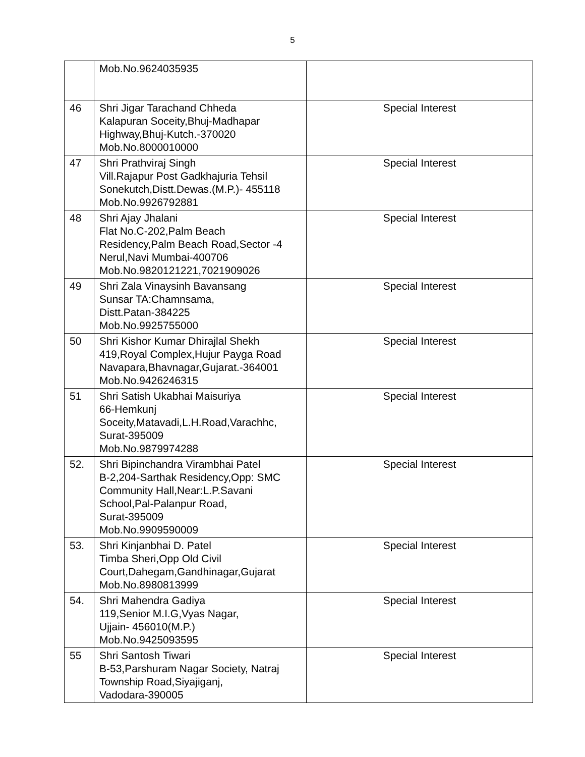5
| | Mob.No.9624035935 | |
| 46 | Shri Jigar Tarachand Chheda Kalapuran Soceity,Bhuj-Madhapar Highway,Bhuj-Kutch.-370020 Mob.No.8000010000 | Special Interest |
| 47 | Shri Prathviraj Singh Vill.Rajapur Post Gadkhajuria Tehsil Sonekutch,Distt.Dewas.(M.P.)- 455118 Mob.No.9926792881 | Special Interest |
| 48 | Shri Ajay Jhalani Flat No.C-202,Palm Beach Residency,Palm Beach Road,Sector -4 Nerul,Navi Mumbai-400706 Mob.No.9820121221,7021909026 | Special Interest |
| 49 | Shri Zala Vinaysinh Bavansang Sunsar TA:Chamnsama, Distt.Patan-384225 Mob.No.9925755000 | Special Interest |
| 50 | Shri Kishor Kumar Dhirajlal Shekh 419,Royal Complex,Hujur Payga Road Navapara,Bhavnagar,Gujarat.-364001 Mob.No.9426246315 | Special Interest |
| 51 | Shri Satish Ukabhai Maisuriya 66-Hemkunj Soceity,Matavadi,L.H.Road,Varachhc, Surat-395009 Mob.No.9879974288 | Special Interest |
| 52. | Shri Bipinchandra Virambhai Patel B-2,204-Sarthak Residency,Opp: SMC Community Hall,Near:L.P.Savani School,Pal-Palanpur Road, Surat-395009 Mob.No.9909590009 | Special Interest |
| 53. | Shri Kinjanbhai D. Patel Timba Sheri,Opp Old Civil Court,Dahegam,Gandhinagar,Gujarat Mob.No.8980813999 | Special Interest |
| 54. | Shri Mahendra Gadiya 119,Senior M.I.G,Vyas Nagar, Ujjain- 456010(M.P.) Mob.No.9425093595 | Special Interest |
| 55 | Shri Santosh Tiwari B-53,Parshuram Nagar Society, Natraj Township Road,Siyajiganj, Vadodara-390005 | Special Interest |